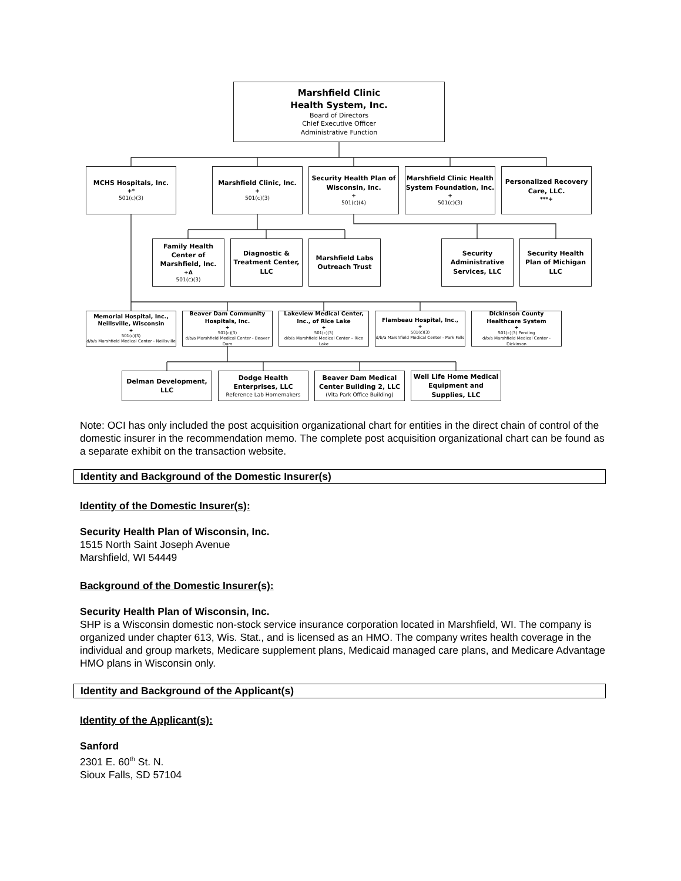Marshfield Clinic
Health System, Inc.
Board of Directors
Chief Executive Officer
Administrative Function
MCHS Hospitals, Inc.<sup>+*</sup>
501(c)(3)
Marshfield Clinic, Inc.<sup>+</sup>
501(c)(3)
Security Health Plan of Wisconsin, Inc.<sup>+</sup>
501(c)(4)
Marshfield Clinic Health System Foundation, Inc.<sup>+</sup>
501(c)(3)
Personalized Recovery Care, LLC.<sup>***+</sup>
Family Health Center of Marshfield, Inc.<sup>+Δ</sup>
501(c)(3)
Diagnostic & Treatment Center, LLC
Marshfield Labs Outreach Trust
Security Administrative Services, LLC
Security Health Plan of Michigan LLC
Memorial Hospital, Inc., Neillsville, Wisconsin<sup>+</sup>
501(c)(3)
d/b/a Marshfield Medical Center - Neillsville
Beaver Dam Community Hospitals, Inc.<sup>+</sup>
501(c)(3)
d/b/a Marshfield Medical Center - Beaver Dam
Lakeview Medical Center, Inc., of Rice Lake<sup>+</sup>
501(c)(3)
d/b/a Marshfield Medical Center – Rice Lake
Flambeau Hospital, Inc., <sup>+</sup>
501(c)(3)
d/b/a Marshfield Medical Center - Park Falls
Dickinson County Healthcare System<sup>+</sup>
501(c)(3) Pending
d/b/a Marshfield Medical Center - Dickinson
Delman Development, LLC Dodge Health Enterprises, LLC
Reference Lab Homemakers
Beaver Dam Medical Center Building 2, LLC
(Vita Park Office Building)
Well Life Home Medical Equipment and Supplies, LLC
Note: OCI has only included the post acquisition organizational chart for entities in the direct chain of control of the domestic insurer in the recommendation memo. The complete post acquisition organizational chart can be found as a separate exhibit on the transaction website.
Identity and Background of the Domestic Insurer(s)
Identity of the Domestic Insurer(s):
Security Health Plan of Wisconsin, Inc.
1515 North Saint Joseph Avenue
Marshfield, WI 54449
Background of the Domestic Insurer(s):
Security Health Plan of Wisconsin, Inc.
SHP is a Wisconsin domestic non-stock service insurance corporation located in Marshfield, WI. The company is organized under chapter 613, Wis. Stat., and is licensed as an HMO. The company writes health coverage in the individual and group markets, Medicare supplement plans, Medicaid managed care plans, and Medicare Advantage HMO plans in Wisconsin only.
Identity and Background of the Applicant(s)
Identity of the Applicant(s):
Sanford
2301 E. 60<sup>th</sup> St. N.
Sioux Falls, SD 57104